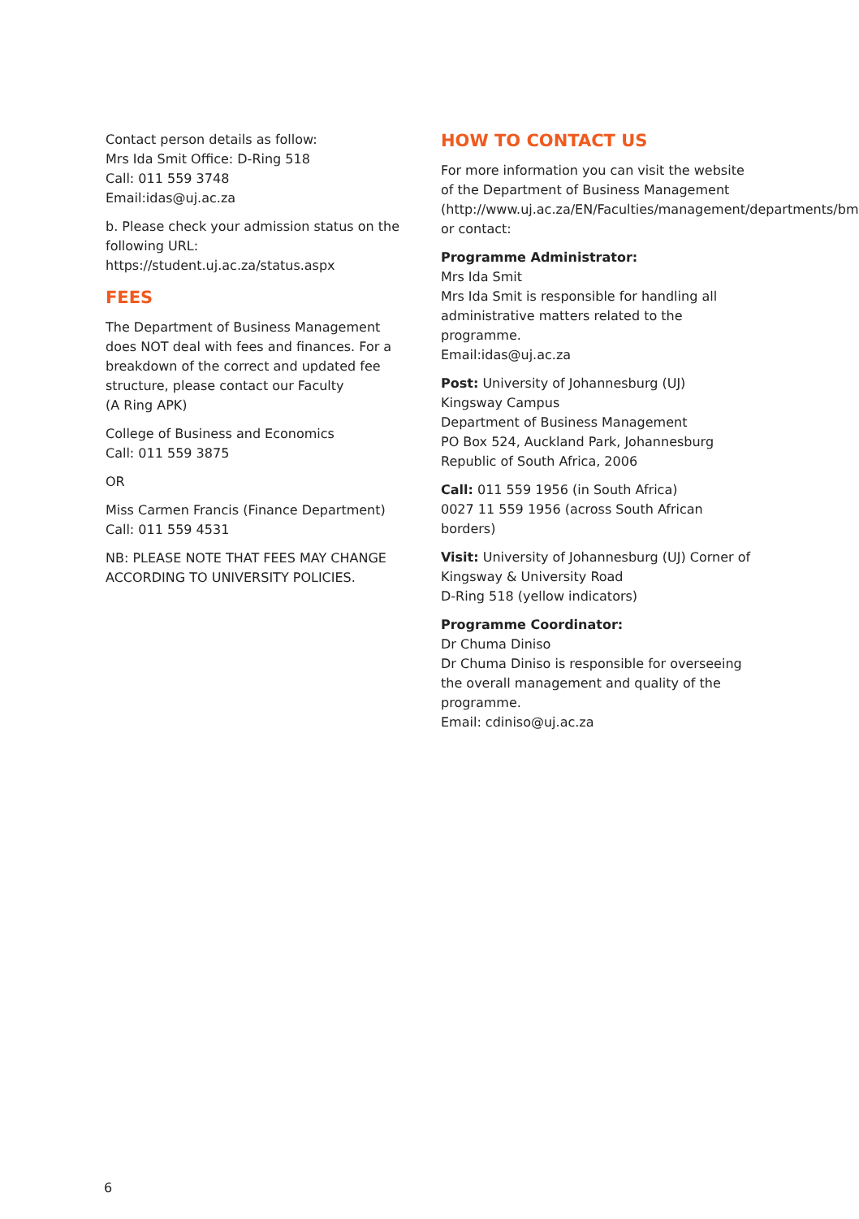Contact person details as follow:
Mrs Ida Smit Office: D-Ring 518
Call: 011 559 3748
Email:idas@uj.ac.za
b. Please check your admission status on the following URL:
https://student.uj.ac.za/status.aspx
FEES
The Department of Business Management does NOT deal with fees and finances. For a breakdown of the correct and updated fee structure, please contact our Faculty
(A Ring APK)
College of Business and Economics
Call: 011 559 3875
OR
Miss Carmen Francis (Finance Department)
Call: 011 559 4531
NB: PLEASE NOTE THAT FEES MAY CHANGE ACCORDING TO UNIVERSITY POLICIES.
HOW TO CONTACT US
For more information you can visit the website of the Department of Business Management (http://www.uj.ac.za/EN/Faculties/management/departments/bm) or contact:
Programme Administrator:
Mrs Ida Smit
Mrs Ida Smit is responsible for handling all administrative matters related to the programme.
Email:idas@uj.ac.za
Post: University of Johannesburg (UJ)
Kingsway Campus
Department of Business Management
PO Box 524, Auckland Park, Johannesburg
Republic of South Africa, 2006
Call: 011 559 1956 (in South Africa)
0027 11 559 1956 (across South African borders)
Visit: University of Johannesburg (UJ) Corner of Kingsway & University Road
D-Ring 518 (yellow indicators)
Programme Coordinator:
Dr Chuma Diniso
Dr Chuma Diniso is responsible for overseeing the overall management and quality of the programme.
Email: cdiniso@uj.ac.za
6